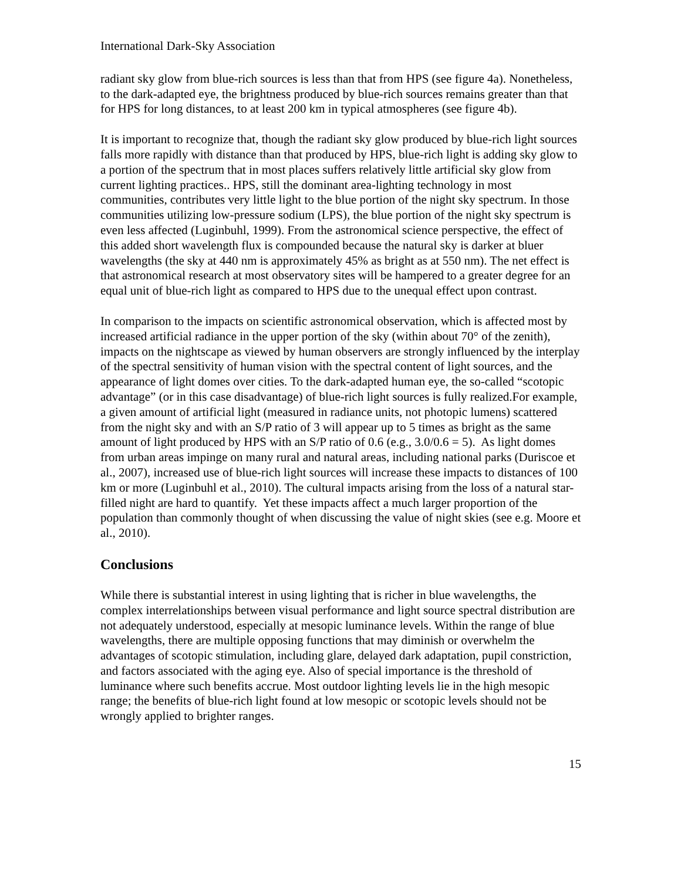International Dark-Sky Association
radiant sky glow from blue-rich sources is less than that from HPS (see figure 4a). Nonetheless, to the dark-adapted eye, the brightness produced by blue-rich sources remains greater than that for HPS for long distances, to at least 200 km in typical atmospheres (see figure 4b).
It is important to recognize that, though the radiant sky glow produced by blue-rich light sources falls more rapidly with distance than that produced by HPS, blue-rich light is adding sky glow to a portion of the spectrum that in most places suffers relatively little artificial sky glow from current lighting practices.. HPS, still the dominant area-lighting technology in most communities, contributes very little light to the blue portion of the night sky spectrum. In those communities utilizing low-pressure sodium (LPS), the blue portion of the night sky spectrum is even less affected (Luginbuhl, 1999). From the astronomical science perspective, the effect of this added short wavelength flux is compounded because the natural sky is darker at bluer wavelengths (the sky at 440 nm is approximately 45% as bright as at 550 nm). The net effect is that astronomical research at most observatory sites will be hampered to a greater degree for an equal unit of blue-rich light as compared to HPS due to the unequal effect upon contrast.
In comparison to the impacts on scientific astronomical observation, which is affected most by increased artificial radiance in the upper portion of the sky (within about 70° of the zenith), impacts on the nightscape as viewed by human observers are strongly influenced by the interplay of the spectral sensitivity of human vision with the spectral content of light sources, and the appearance of light domes over cities. To the dark-adapted human eye, the so-called “scotopic advantage” (or in this case disadvantage) of blue-rich light sources is fully realized.For example, a given amount of artificial light (measured in radiance units, not photopic lumens) scattered from the night sky and with an S/P ratio of 3 will appear up to 5 times as bright as the same amount of light produced by HPS with an S/P ratio of 0.6 (e.g., 3.0/0.6 = 5). As light domes from urban areas impinge on many rural and natural areas, including national parks (Duriscoe et al., 2007), increased use of blue-rich light sources will increase these impacts to distances of 100 km or more (Luginbuhl et al., 2010). The cultural impacts arising from the loss of a natural star-filled night are hard to quantify. Yet these impacts affect a much larger proportion of the population than commonly thought of when discussing the value of night skies (see e.g. Moore et al., 2010).
Conclusions
While there is substantial interest in using lighting that is richer in blue wavelengths, the complex interrelationships between visual performance and light source spectral distribution are not adequately understood, especially at mesopic luminance levels. Within the range of blue wavelengths, there are multiple opposing functions that may diminish or overwhelm the advantages of scotopic stimulation, including glare, delayed dark adaptation, pupil constriction, and factors associated with the aging eye. Also of special importance is the threshold of luminance where such benefits accrue. Most outdoor lighting levels lie in the high mesopic range; the benefits of blue-rich light found at low mesopic or scotopic levels should not be wrongly applied to brighter ranges.
15